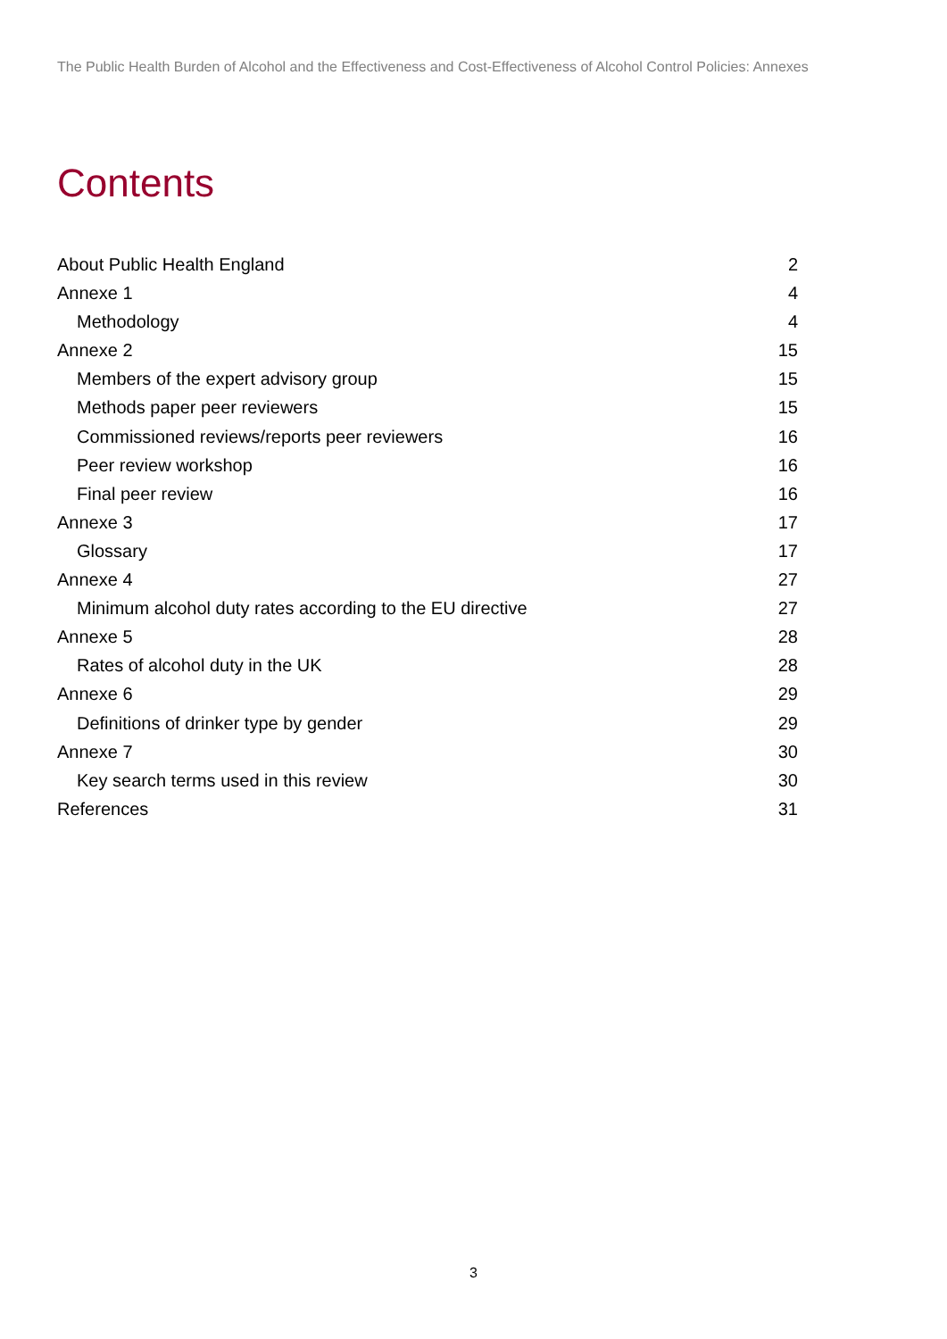The Public Health Burden of Alcohol and the Effectiveness and Cost-Effectiveness of Alcohol Control Policies: Annexes
Contents
About Public Health England 2
Annexe 1 4
Methodology 4
Annexe 2 15
Members of the expert advisory group 15
Methods paper peer reviewers 15
Commissioned reviews/reports peer reviewers 16
Peer review workshop 16
Final peer review 16
Annexe 3 17
Glossary 17
Annexe 4 27
Minimum alcohol duty rates according to the EU directive 27
Annexe 5 28
Rates of alcohol duty in the UK 28
Annexe 6 29
Definitions of drinker type by gender 29
Annexe 7 30
Key search terms used in this review 30
References 31
3